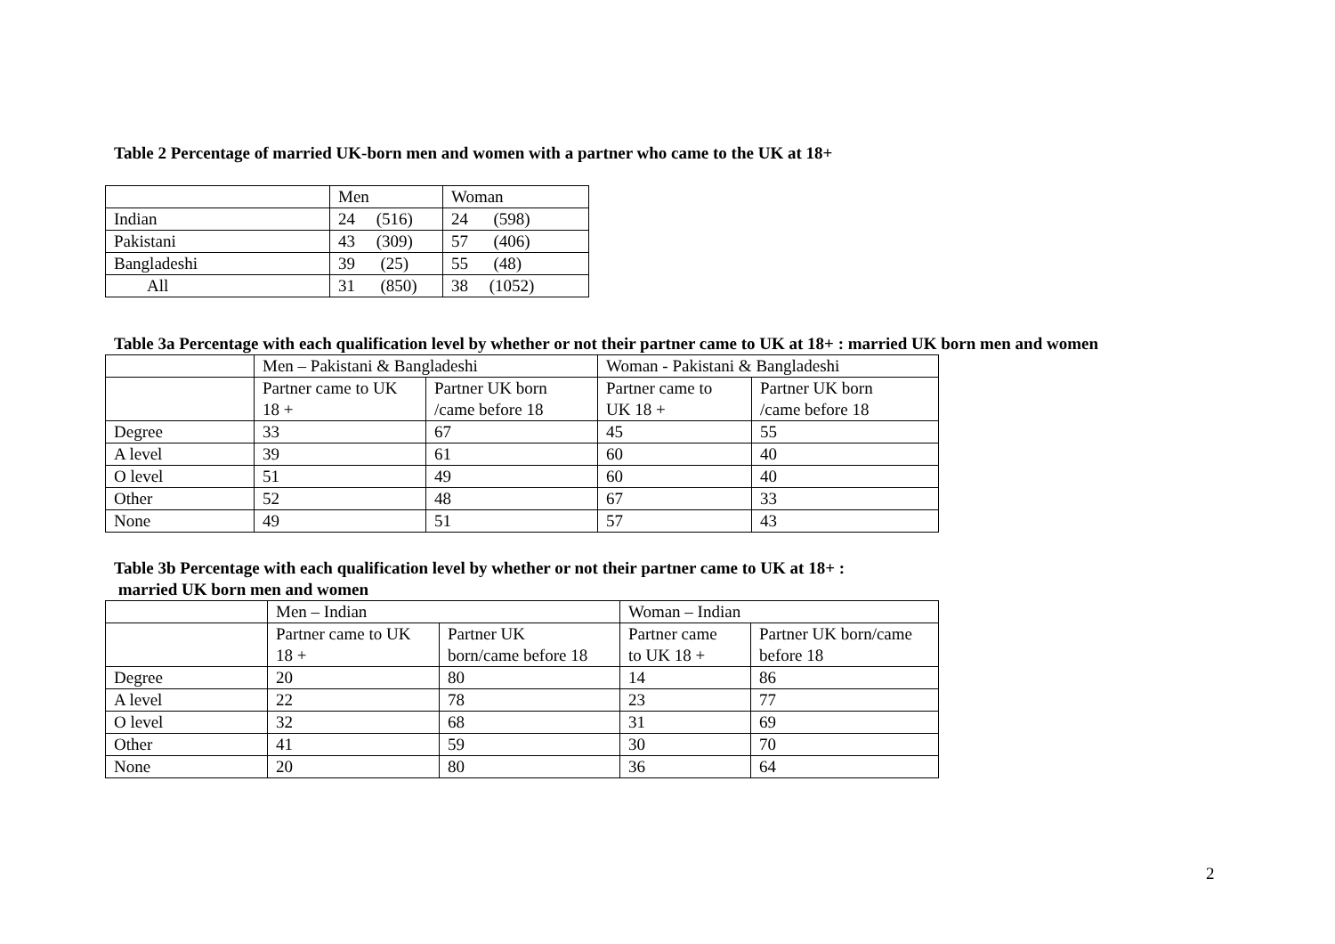Table 2 Percentage of married UK-born men and women with a partner who came to the UK at 18+
| | Men | Woman |
| Indian | 24 (516) | 24 (598) |
| Pakistani | 43 (309) | 57 (406) |
| Bangladeshi | 39 (25) | 55 (48) |
| All | 31 (850) | 38 (1052) |
Table 3a Percentage with each qualification level by whether or not their partner came to UK at 18+ : married UK born men and women
| | Men – Pakistani & Bangladeshi | | Woman - Pakistani & Bangladeshi | |
| | Partner came to UK 18 + | Partner UK born /came before 18 | Partner came to UK 18 + | Partner UK born /came before 18 |
| Degree | 33 | 67 | 45 | 55 |
| A level | 39 | 61 | 60 | 40 |
| O level | 51 | 49 | 60 | 40 |
| Other | 52 | 48 | 67 | 33 |
| None | 49 | 51 | 57 | 43 |
Table 3b Percentage with each qualification level by whether or not their partner came to UK at 18+ :
married UK born men and women
| | Men – Indian | | Woman – Indian | |
| | Partner came to UK 18 + | Partner UK born/came before 18 | Partner came to UK 18 + | Partner UK born/came before 18 |
| Degree | 20 | 80 | 14 | 86 |
| A level | 22 | 78 | 23 | 77 |
| O level | 32 | 68 | 31 | 69 |
| Other | 41 | 59 | 30 | 70 |
| None | 20 | 80 | 36 | 64 |
2